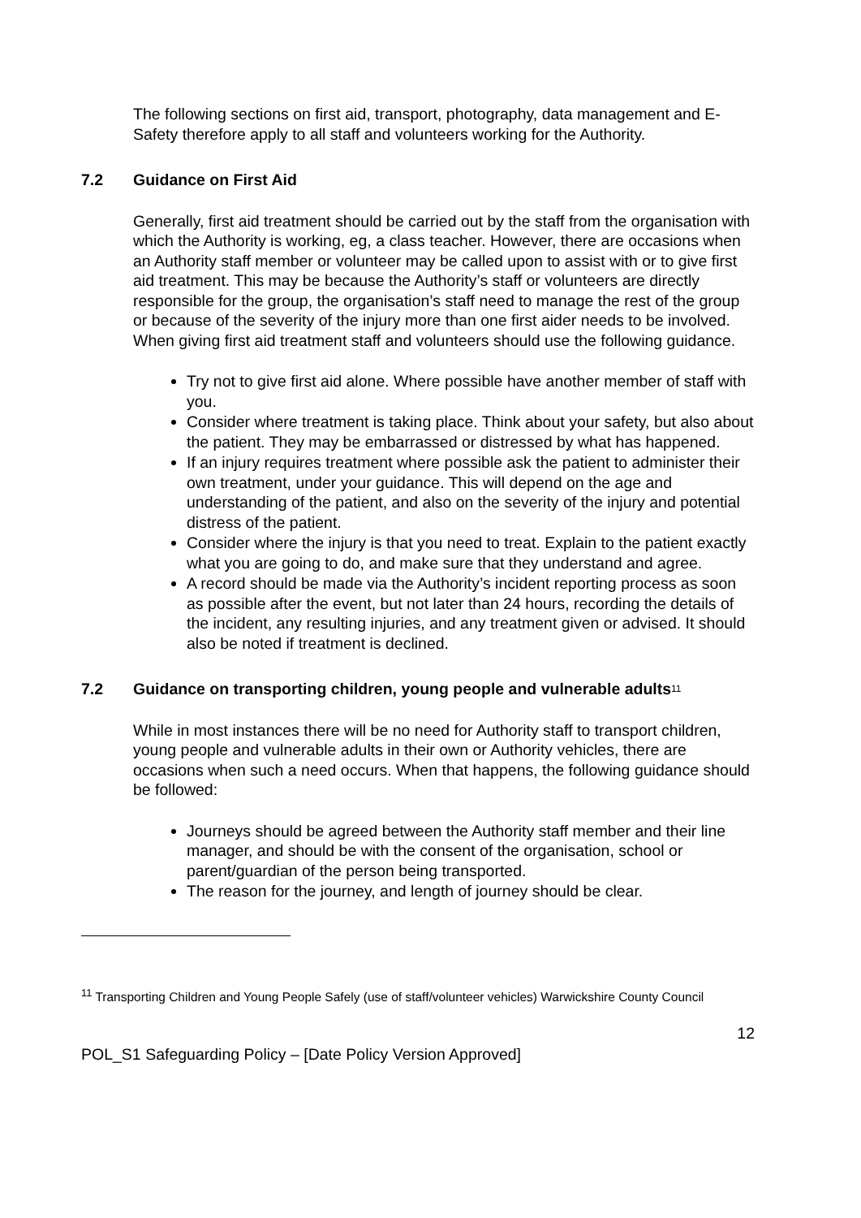The following sections on first aid, transport, photography, data management and E-Safety therefore apply to all staff and volunteers working for the Authority.
7.2 Guidance on First Aid
Generally, first aid treatment should be carried out by the staff from the organisation with which the Authority is working, eg, a class teacher. However, there are occasions when an Authority staff member or volunteer may be called upon to assist with or to give first aid treatment. This may be because the Authority’s staff or volunteers are directly responsible for the group, the organisation’s staff need to manage the rest of the group or because of the severity of the injury more than one first aider needs to be involved. When giving first aid treatment staff and volunteers should use the following guidance.
Try not to give first aid alone. Where possible have another member of staff with you.
Consider where treatment is taking place. Think about your safety, but also about the patient. They may be embarrassed or distressed by what has happened.
If an injury requires treatment where possible ask the patient to administer their own treatment, under your guidance. This will depend on the age and understanding of the patient, and also on the severity of the injury and potential distress of the patient.
Consider where the injury is that you need to treat. Explain to the patient exactly what you are going to do, and make sure that they understand and agree.
A record should be made via the Authority’s incident reporting process as soon as possible after the event, but not later than 24 hours, recording the details of the incident, any resulting injuries, and any treatment given or advised. It should also be noted if treatment is declined.
7.2 Guidance on transporting children, young people and vulnerable adults<sup>11</sup>
While in most instances there will be no need for Authority staff to transport children, young people and vulnerable adults in their own or Authority vehicles, there are occasions when such a need occurs. When that happens, the following guidance should be followed:
Journeys should be agreed between the Authority staff member and their line manager, and should be with the consent of the organisation, school or parent/guardian of the person being transported.
The reason for the journey, and length of journey should be clear.
<sup>11</sup> Transporting Children and Young People Safely (use of staff/volunteer vehicles) Warwickshire County Council
12
POL_S1 Safeguarding Policy – [Date Policy Version Approved]